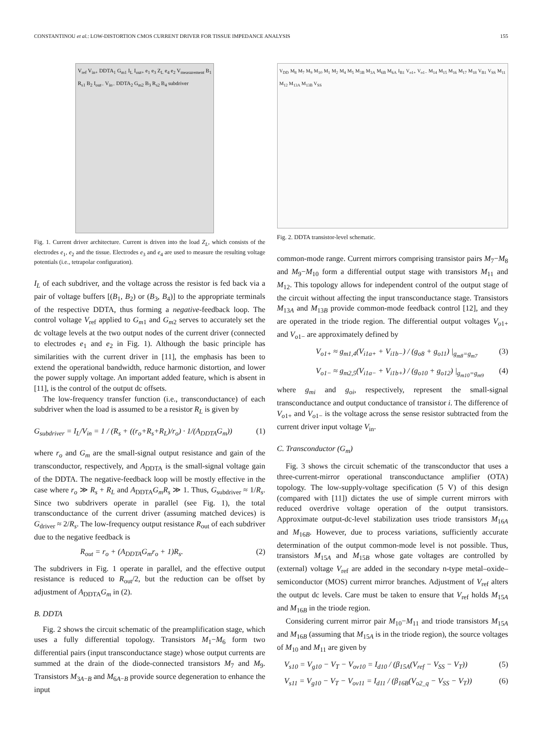CONSTANTINOU et al.: LOW-DISTORTION CMOS CURRENT DRIVER FOR TISSUE IMPEDANCE ANALYSIS 155
V<sub>ref</sub> V<sub>in+</sub> DDTA<sub>1</sub> G<sub>m1</sub> I<sub>L</sub> I<sub>out+</sub> e<sub>1</sub> e<sub>3</sub> Z<sub>L</sub> e<sub>4</sub> e<sub>2</sub> V<sub>measurement</sub> B<sub>1</sub> R<sub>s1</sub> B<sub>2</sub> I<sub>out−</sub> V<sub>in−</sub> DDTA<sub>2</sub> G<sub>m2</sub> B<sub>3</sub> R<sub>s2</sub> B<sub>4</sub> subdriver
Fig. 1. Current driver architecture. Current is driven into the load Z<sub>L</sub>, which consists of the electrodes e<sub>1</sub>, e<sub>2</sub> and the tissue. Electrodes e<sub>3</sub> and e<sub>4</sub> are used to measure the resulting voltage potentials (i.e., tetrapolar configuration).
I<sub>L</sub> of each subdriver, and the voltage across the resistor is fed back via a pair of voltage buffers [(B<sub>1</sub>, B<sub>2</sub>) or (B<sub>3</sub>, B<sub>4</sub>)] to the appropriate terminals of the respective DDTA, thus forming a negative-feedback loop. The control voltage V<sub>ref</sub> applied to G<sub>m1</sub> and G<sub>m2</sub> serves to accurately set the dc voltage levels at the two output nodes of the current driver (connected to electrodes e<sub>1</sub> and e<sub>2</sub> in Fig. 1). Although the basic principle has similarities with the current driver in [11], the emphasis has been to extend the operational bandwidth, reduce harmonic distortion, and lower the power supply voltage. An important added feature, which is absent in [11], is the control of the output dc offsets.
The low-frequency transfer function (i.e., transconductance) of each subdriver when the load is assumed to be a resistor R<sub>L</sub> is given by
G<sub>subdriver</sub> = I<sub>L</sub>/V<sub>in</sub> = 1 / (R<sub>s</sub> + ((r<sub>o</sub>+R<sub>s</sub>+R<sub>L</sub>)/r<sub>o</sub>) · 1/(A<sub>DDTA</sub>G<sub>m</sub>)) (1)
where r<sub>o</sub> and G<sub>m</sub> are the small-signal output resistance and gain of the transconductor, respectively, and A<sub>DDTA</sub> is the small-signal voltage gain of the DDTA. The negative-feedback loop will be mostly effective in the case where r<sub>o</sub> ≫ R<sub>s</sub> + R<sub>L</sub> and A<sub>DDTA</sub>G<sub>m</sub>R<sub>s</sub> ≫ 1. Thus, G<sub>subdriver</sub> ≈ 1/R<sub>s</sub>. Since two subdrivers operate in parallel (see Fig. 1), the total transconductance of the current driver (assuming matched devices) is G<sub>driver</sub> ≈ 2/R<sub>s</sub>. The low-frequency output resistance R<sub>out</sub> of each subdriver due to the negative feedback is
R<sub>out</sub> = r<sub>o</sub> + (A<sub>DDTA</sub>G<sub>m</sub>r<sub>o</sub> + 1)R<sub>s</sub>. (2)
The subdrivers in Fig. 1 operate in parallel, and the effective output resistance is reduced to R<sub>out</sub>/2, but the reduction can be offset by adjustment of A<sub>DDTA</sub>G<sub>m</sub> in (2).
B. DDTA
Fig. 2 shows the circuit schematic of the preamplification stage, which uses a fully differential topology. Transistors M<sub>1</sub>−M<sub>6</sub> form two differential pairs (input transconductance stage) whose output currents are summed at the drain of the diode-connected transistors M<sub>7</sub> and M<sub>9</sub>. Transistors M<sub>3A−B</sub> and M<sub>6A−B</sub> provide source degeneration to enhance the input
V<sub>DD</sub> M<sub>8</sub> M<sub>7</sub> M<sub>9</sub> M<sub>10</sub> M<sub>1</sub> M<sub>2</sub> M<sub>4</sub> M<sub>5</sub> M<sub>3B</sub> M<sub>3A</sub> M<sub>6B</sub> M<sub>6A</sub> I<sub>B1</sub> V<sub>o1+</sub> V<sub>o1−</sub> M<sub>14</sub> M<sub>15</sub> M<sub>16</sub> M<sub>17</sub> M<sub>18</sub> V<sub>B1</sub> V<sub>SS</sub> M<sub>11</sub> M<sub>12</sub> M<sub>13A</sub> M<sub>13B</sub> V<sub>SS</sub>
Fig. 2. DDTA transistor-level schematic.
common-mode range. Current mirrors comprising transistor pairs M<sub>7</sub>−M<sub>8</sub> and M<sub>9</sub>−M<sub>10</sub> form a differential output stage with transistors M<sub>11</sub> and M<sub>12</sub>. This topology allows for independent control of the output stage of the circuit without affecting the input transconductance stage. Transistors M<sub>13A</sub> and M<sub>13B</sub> provide common-mode feedback control [12], and they are operated in the triode region. The differential output voltages V<sub>o1+</sub> and V<sub>o1−</sub> are approximately defined by
V<sub>o1+</sub> ≈ g<sub>m1,4</sub>(V<sub>i1a+</sub> + V<sub>i1b−</sub>) / (g<sub>o8</sub> + g<sub>o11</sub>) |<sub>g<sub>m8</sub>=g<sub>m7</sub></sub> (3)
V<sub>o1−</sub> ≈ g<sub>m2,5</sub>(V<sub>i1a−</sub> + V<sub>i1b+</sub>) / (g<sub>o10</sub> + g<sub>o12</sub>) |<sub>g<sub>m10</sub>=g<sub>m9</sub></sub> (4)
where g<sub>mi</sub> and g<sub>oi</sub>, respectively, represent the small-signal transconductance and output conductance of transistor i. The difference of V<sub>o1+</sub> and V<sub>o1−</sub> is the voltage across the sense resistor subtracted from the current driver input voltage V<sub>in</sub>.
C. Transconductor (G<sub>m</sub>)
Fig. 3 shows the circuit schematic of the transconductor that uses a three-current-mirror operational transconductance amplifier (OTA) topology. The low-supply-voltage specification (5 V) of this design (compared with [11]) dictates the use of simple current mirrors with reduced overdrive voltage operation of the output transistors. Approximate output-dc-level stabilization uses triode transistors M<sub>16A</sub> and M<sub>16B</sub>. However, due to process variations, sufficiently accurate determination of the output common-mode level is not possible. Thus, transistors M<sub>15A</sub> and M<sub>15B</sub> whose gate voltages are controlled by (external) voltage V<sub>ref</sub> are added in the secondary n-type metal–oxide–semiconductor (MOS) current mirror branches. Adjustment of V<sub>ref</sub> alters the output dc levels. Care must be taken to ensure that V<sub>ref</sub> holds M<sub>15A</sub> and M<sub>16B</sub> in the triode region.
Considering current mirror pair M<sub>10</sub>−M<sub>11</sub> and triode transistors M<sub>15A</sub> and M<sub>16B</sub> (assuming that M<sub>15A</sub> is in the triode region), the source voltages of M<sub>10</sub> and M<sub>11</sub> are given by
V<sub>s10</sub> = V<sub>g10</sub> − V<sub>T</sub> − V<sub>ov10</sub> = I<sub>d10</sub> / (β<sub>15A</sub>(V<sub>ref</sub> − V<sub>SS</sub> − V<sub>T</sub>)) (5)
V<sub>s11</sub> = V<sub>g10</sub> − V<sub>T</sub> − V<sub>ov11</sub> = I<sub>d11</sub> / (β<sub>16B</sub>(V<sub>o2_q</sub> − V<sub>SS</sub> − V<sub>T</sub>)) (6)